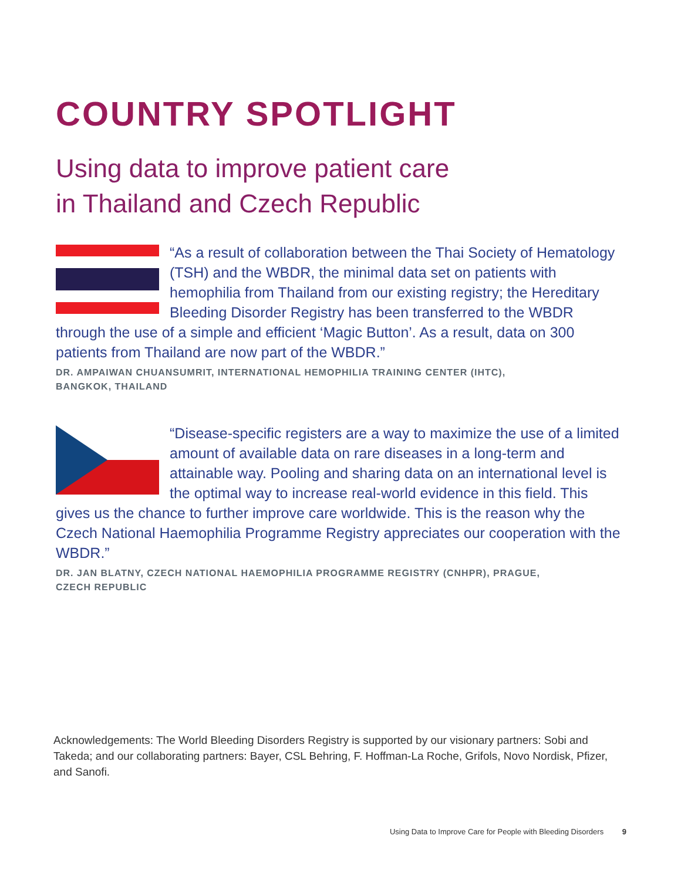COUNTRY SPOTLIGHT
Using data to improve patient care
in Thailand and Czech Republic
“As a result of collaboration between the Thai Society of Hematology (TSH) and the WBDR, the minimal data set on patients with hemophilia from Thailand from our existing registry; the Hereditary Bleeding Disorder Registry has been transferred to the WBDR through the use of a simple and efficient ‘Magic Button’. As a result, data on 300 patients from Thailand are now part of the WBDR.”
DR. AMPAIWAN CHUANSUMRIT, INTERNATIONAL HEMOPHILIA TRAINING CENTER (IHTC),
BANGKOK, THAILAND
“Disease-specific registers are a way to maximize the use of a limited amount of available data on rare diseases in a long-term and attainable way. Pooling and sharing data on an international level is the optimal way to increase real-world evidence in this field. This gives us the chance to further improve care worldwide. This is the reason why the Czech National Haemophilia Programme Registry appreciates our cooperation with the WBDR.”
DR. JAN BLATNY, CZECH NATIONAL HAEMOPHILIA PROGRAMME REGISTRY (CNHPR), PRAGUE,
CZECH REPUBLIC
Acknowledgements: The World Bleeding Disorders Registry is supported by our visionary partners: Sobi and Takeda; and our collaborating partners: Bayer, CSL Behring, F. Hoffman-La Roche, Grifols, Novo Nordisk, Pfizer, and Sanofi.
Using Data to Improve Care for People with Bleeding Disorders 9